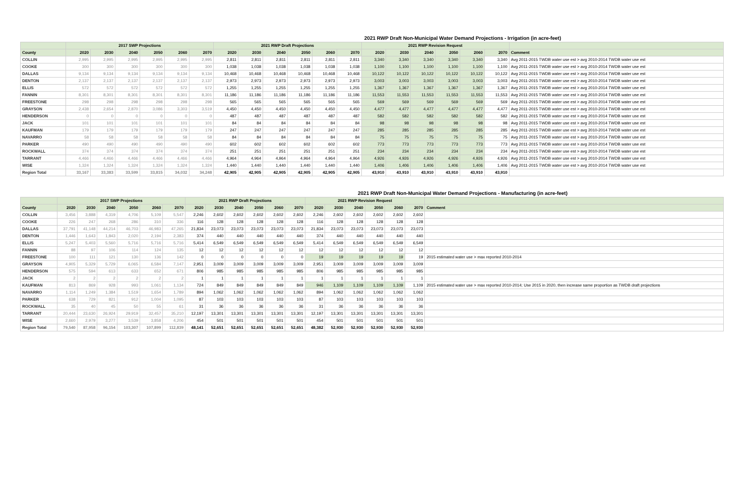2021 RWP Draft Non-Municipal Water Demand Projections - Irrigation (in acre-feet)
| | 2017 SWP Projections | | | | | | 2021 RWP Draft Projections | | | | | | 2021 RWP Revision Request | | | | | | |
| --- | --- | --- | --- | --- | --- | --- | --- | --- | --- | --- | --- | --- | --- | --- | --- | --- | --- | --- | --- |
| County | 2020 | 2030 | 2040 | 2050 | 2060 | 2070 | 2020 | 2030 | 2040 | 2050 | 2060 | 2070 | 2020 | 2030 | 2040 | 2050 | 2060 | 2070 | Comment |
| COLLIN | 2,995 | 2,995 | 2,995 | 2,995 | 2,995 | 2,995 | 2,811 | 2,811 | 2,811 | 2,811 | 2,811 | 2,811 | 3,340 | 3,340 | 3,340 | 3,340 | 3,340 | 3,340 | Avg 2011-2015 TWDB water use est > avg 2010-2014 TWDB water use est |
| COOKE | 300 | 300 | 300 | 300 | 300 | 300 | 1,038 | 1,038 | 1,038 | 1,038 | 1,038 | 1,038 | 1,100 | 1,100 | 1,100 | 1,100 | 1,100 | 1,100 | Avg 2011-2015 TWDB water use est > avg 2010-2014 TWDB water use est |
| DALLAS | 9,134 | 9,134 | 9,134 | 9,134 | 9,134 | 9,134 | 10,468 | 10,468 | 10,468 | 10,468 | 10,468 | 10,468 | 10,122 | 10,122 | 10,122 | 10,122 | 10,122 | 10,122 | Avg 2011-2015 TWDB water use est > avg 2010-2014 TWDB water use est |
| DENTON | 2,137 | 2,137 | 2,137 | 2,137 | 2,137 | 2,137 | 2,973 | 2,973 | 2,973 | 2,973 | 2,973 | 2,973 | 3,003 | 3,003 | 3,003 | 3,003 | 3,003 | 3,003 | Avg 2011-2015 TWDB water use est > avg 2010-2014 TWDB water use est |
| ELLIS | 572 | 572 | 572 | 572 | 572 | 572 | 1,255 | 1,255 | 1,255 | 1,255 | 1,255 | 1,255 | 1,367 | 1,367 | 1,367 | 1,367 | 1,367 | 1,367 | Avg 2011-2015 TWDB water use est > avg 2010-2014 TWDB water use est |
| FANNIN | 8,301 | 8,301 | 8,301 | 8,301 | 8,301 | 8,301 | 11,186 | 11,186 | 11,186 | 11,186 | 11,186 | 11,186 | 11,553 | 11,553 | 11,553 | 11,553 | 11,553 | 11,553 | Avg 2011-2015 TWDB water use est > avg 2010-2014 TWDB water use est |
| FREESTONE | 298 | 298 | 298 | 298 | 298 | 298 | 565 | 565 | 565 | 565 | 565 | 565 | 569 | 569 | 569 | 569 | 569 | 569 | Avg 2011-2015 TWDB water use est > avg 2010-2014 TWDB water use est |
| GRAYSON | 2,438 | 2,654 | 2,870 | 3,086 | 3,303 | 3,519 | 4,450 | 4,450 | 4,450 | 4,450 | 4,450 | 4,450 | 4,477 | 4,477 | 4,477 | 4,477 | 4,477 | 4,477 | Avg 2011-2015 TWDB water use est > avg 2010-2014 TWDB water use est |
| HENDERSON | 0 | 0 | 0 | 0 | 0 | 0 | 487 | 487 | 487 | 487 | 487 | 487 | 582 | 582 | 582 | 582 | 582 | 582 | Avg 2011-2015 TWDB water use est > avg 2010-2014 TWDB water use est |
| JACK | 101 | 101 | 101 | 101 | 101 | 101 | 84 | 84 | 84 | 84 | 84 | 84 | 98 | 98 | 98 | 98 | 98 | 98 | Avg 2011-2015 TWDB water use est > avg 2010-2014 TWDB water use est |
| KAUFMAN | 179 | 179 | 179 | 179 | 179 | 179 | 247 | 247 | 247 | 247 | 247 | 247 | 285 | 285 | 285 | 285 | 285 | 285 | Avg 2011-2015 TWDB water use est > avg 2010-2014 TWDB water use est |
| NAVARRO | 58 | 58 | 58 | 58 | 58 | 58 | 84 | 84 | 84 | 84 | 84 | 84 | 75 | 75 | 75 | 75 | 75 | 75 | Avg 2011-2015 TWDB water use est > avg 2010-2014 TWDB water use est |
| PARKER | 490 | 490 | 490 | 490 | 490 | 490 | 602 | 602 | 602 | 602 | 602 | 602 | 773 | 773 | 773 | 773 | 773 | 773 | Avg 2011-2015 TWDB water use est > avg 2010-2014 TWDB water use est |
| ROCKWALL | 374 | 374 | 374 | 374 | 374 | 374 | 251 | 251 | 251 | 251 | 251 | 251 | 234 | 234 | 234 | 234 | 234 | 234 | Avg 2011-2015 TWDB water use est > avg 2010-2014 TWDB water use est |
| TARRANT | 4,466 | 4,466 | 4,466 | 4,466 | 4,466 | 4,466 | 4,964 | 4,964 | 4,964 | 4,964 | 4,964 | 4,964 | 4,926 | 4,926 | 4,926 | 4,926 | 4,926 | 4,926 | Avg 2011-2015 TWDB water use est > avg 2010-2014 TWDB water use est |
| WISE | 1,324 | 1,324 | 1,324 | 1,324 | 1,324 | 1,324 | 1,440 | 1,440 | 1,440 | 1,440 | 1,440 | 1,440 | 1,406 | 1,406 | 1,406 | 1,406 | 1,406 | 1,406 | Avg 2011-2015 TWDB water use est > avg 2010-2014 TWDB water use est |
| Region Total | 33,167 | 33,383 | 33,599 | 33,815 | 34,032 | 34,248 | 42,905 | 42,905 | 42,905 | 42,905 | 42,905 | 42,905 | 43,910 | 43,910 | 43,910 | 43,910 | 43,910 | 43,910 | |
2021 RWP Draft Non-Municipal Water Demand Projections - Manufacturing (in acre-feet)
| | 2017 SWP Projections | | | | | | 2021 RWP Draft Projections | | | | | | 2021 RWP Revision Request | | | | | | |
| --- | --- | --- | --- | --- | --- | --- | --- | --- | --- | --- | --- | --- | --- | --- | --- | --- | --- | --- | --- |
| County | 2020 | 2030 | 2040 | 2050 | 2060 | 2070 | 2020 | 2030 | 2040 | 2050 | 2060 | 2070 | 2020 | 2030 | 2040 | 2050 | 2060 | 2070 | Comment |
| COLLIN | 3,456 | 3,888 | 4,319 | 4,706 | 5,109 | 5,547 | 2,246 | 2,602 | 2,602 | 2,602 | 2,602 | 2,602 | 2,246 | 2,602 | 2,602 | 2,602 | 2,602 | 2,602 | |
| COOKE | 226 | 247 | 268 | 286 | 310 | 336 | 116 | 128 | 128 | 128 | 128 | 128 | 116 | 128 | 128 | 128 | 128 | 128 | |
| DALLAS | 37,791 | 41,148 | 44,214 | 46,703 | 46,983 | 47,265 | 21,834 | 23,073 | 23,073 | 23,073 | 23,073 | 23,073 | 21,834 | 23,073 | 23,073 | 23,073 | 23,073 | 23,073 | |
| DENTON | 1,446 | 1,643 | 1,843 | 2,020 | 2,194 | 2,383 | 374 | 440 | 440 | 440 | 440 | 440 | 374 | 440 | 440 | 440 | 440 | 440 | |
| ELLIS | 5,247 | 5,403 | 5,560 | 5,716 | 5,716 | 5,716 | 5,414 | 6,549 | 6,549 | 6,549 | 6,549 | 6,549 | 5,414 | 6,549 | 6,549 | 6,549 | 6,549 | 6,549 | |
| FANNIN | 88 | 97 | 106 | 114 | 124 | 135 | 12 | 12 | 12 | 12 | 12 | 12 | 12 | 12 | 12 | 12 | 12 | 12 | |
| FREESTONE | 100 | 111 | 121 | 130 | 136 | 142 | 0 | 0 | 0 | 0 | 0 | 0 | 19 | 19 | 19 | 19 | 19 | 19 | 2015 estimated water use > max reported 2010-2014 |
| GRAYSON | 4,905 | 5,329 | 5,729 | 6,065 | 6,584 | 7,147 | 2,951 | 3,009 | 3,009 | 3,009 | 3,009 | 3,009 | 2,951 | 3,009 | 3,009 | 3,009 | 3,009 | 3,009 | |
| HENDERSON | 575 | 594 | 613 | 633 | 652 | 671 | 806 | 985 | 985 | 985 | 985 | 985 | 806 | 985 | 985 | 985 | 985 | 985 | |
| JACK | 2 | 2 | 2 | 2 | 2 | 2 | 1 | 1 | 1 | 1 | 1 | 1 | 1 | 1 | 1 | 1 | 1 | 1 | |
| KAUFMAN | 813 | 869 | 928 | 993 | 1,061 | 1,134 | 724 | 849 | 849 | 849 | 849 | 849 | 946 | 1,109 | 1,109 | 1,109 | 1,109 | 1,109 | 2015 estimated water use > max reported 2010-2014; Use 2015 in 2020, then increase same proportion as TWDB draft projections |
| NAVARRO | 1,114 | 1,249 | 1,384 | 1,519 | 1,654 | 1,789 | 894 | 1,062 | 1,062 | 1,062 | 1,062 | 1,062 | 894 | 1,062 | 1,062 | 1,062 | 1,062 | 1,062 | |
| PARKER | 638 | 729 | 821 | 912 | 1,004 | 1,095 | 87 | 103 | 103 | 103 | 103 | 103 | 87 | 103 | 103 | 103 | 103 | 103 | |
| ROCKWALL | 35 | 40 | 45 | 50 | 55 | 61 | 31 | 36 | 36 | 36 | 36 | 36 | 31 | 36 | 36 | 36 | 36 | 36 | |
| TARRANT | 20,444 | 23,630 | 26,924 | 29,919 | 32,457 | 35,210 | 12,197 | 13,301 | 13,301 | 13,301 | 13,301 | 13,301 | 12,197 | 13,301 | 13,301 | 13,301 | 13,301 | 13,301 | |
| WISE | 2,660 | 2,979 | 3,277 | 3,539 | 3,858 | 4,206 | 454 | 501 | 501 | 501 | 501 | 501 | 454 | 501 | 501 | 501 | 501 | 501 | |
| Region Total | 79,540 | 87,958 | 96,154 | 103,307 | 107,899 | 112,839 | 48,141 | 52,651 | 52,651 | 52,651 | 52,651 | 52,651 | 48,382 | 52,930 | 52,930 | 52,930 | 52,930 | 52,930 | |